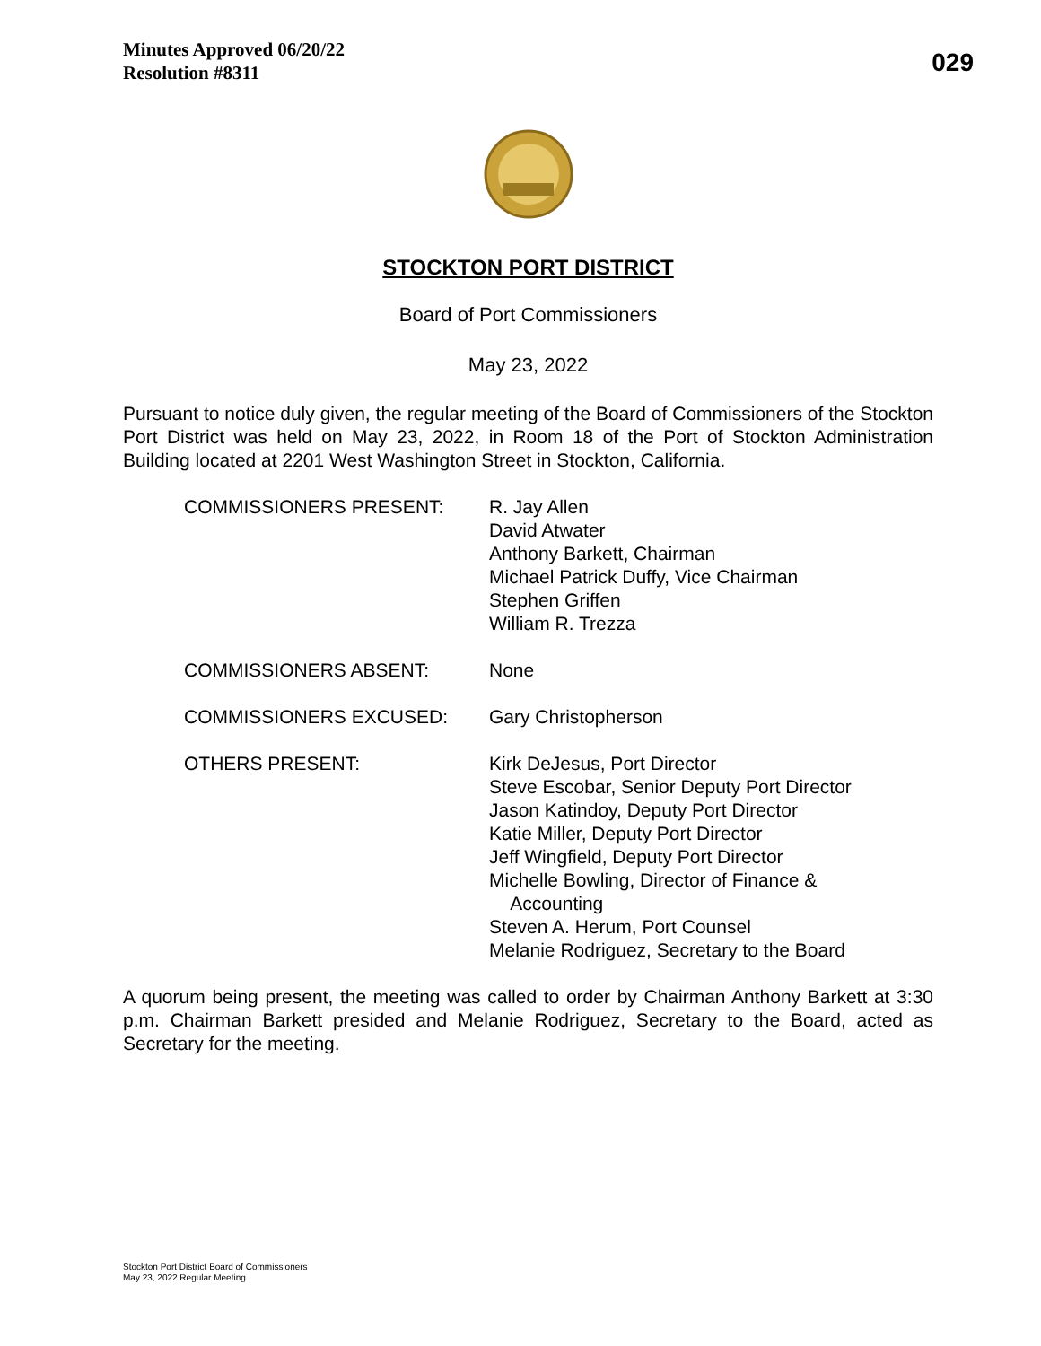Minutes Approved 06/20/22
Resolution #8311
029
STOCKTON PORT DISTRICT
Board of Port Commissioners
May 23, 2022
Pursuant to notice duly given, the regular meeting of the Board of Commissioners of the Stockton Port District was held on May 23, 2022, in Room 18 of the Port of Stockton Administration Building located at 2201 West Washington Street in Stockton, California.
COMMISSIONERS PRESENT: R. Jay Allen
David Atwater
Anthony Barkett, Chairman
Michael Patrick Duffy, Vice Chairman
Stephen Griffen
William R. Trezza
COMMISSIONERS ABSENT: None
COMMISSIONERS EXCUSED: Gary Christopherson
OTHERS PRESENT: Kirk DeJesus, Port Director
Steve Escobar, Senior Deputy Port Director
Jason Katindoy, Deputy Port Director
Katie Miller, Deputy Port Director
Jeff Wingfield, Deputy Port Director
Michelle Bowling, Director of Finance &
Accounting
Steven A. Herum, Port Counsel
Melanie Rodriguez, Secretary to the Board
A quorum being present, the meeting was called to order by Chairman Anthony Barkett at 3:30 p.m. Chairman Barkett presided and Melanie Rodriguez, Secretary to the Board, acted as Secretary for the meeting.
Stockton Port District Board of Commissioners
May 23, 2022 Regular Meeting